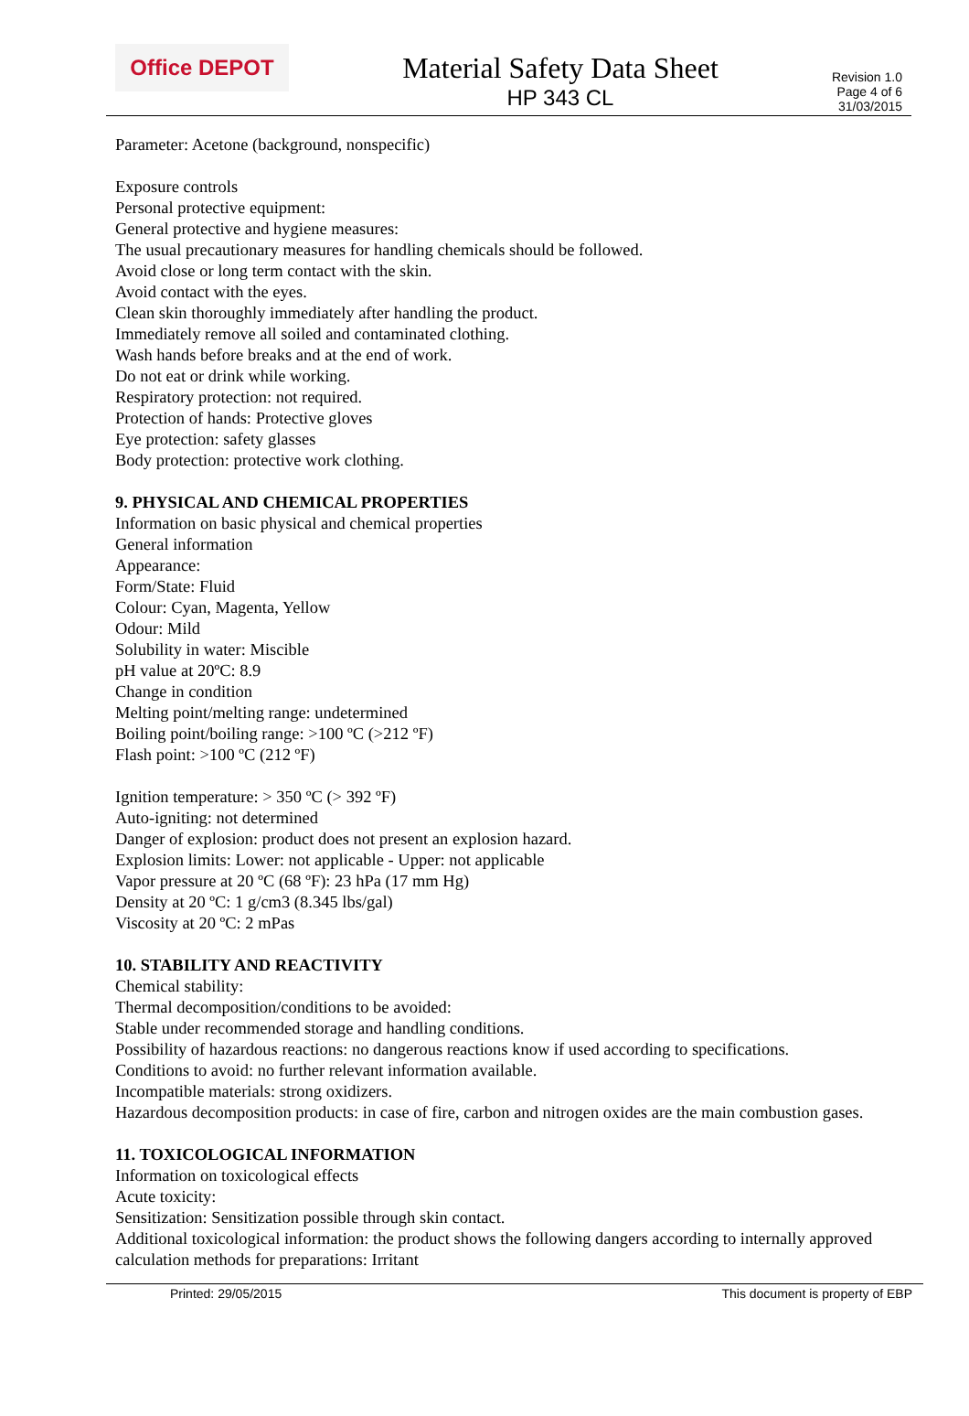Office DEPOT
Material Safety Data Sheet
HP 343 CL
Revision 1.0
Page 4 of 6
31/03/2015
Parameter: Acetone (background, nonspecific)
Exposure controls
Personal protective equipment:
General protective and hygiene measures:
The usual precautionary measures for handling chemicals should be followed.
Avoid close or long term contact with the skin.
Avoid contact with the eyes.
Clean skin thoroughly immediately after handling the product.
Immediately remove all soiled and contaminated clothing.
Wash hands before breaks and at the end of work.
Do not eat or drink while working.
Respiratory protection: not required.
Protection of hands: Protective gloves
Eye protection: safety glasses
Body protection: protective work clothing.
9. PHYSICAL AND CHEMICAL PROPERTIES
Information on basic physical and chemical properties
General information
Appearance:
Form/State: Fluid
Colour: Cyan, Magenta, Yellow
Odour: Mild
Solubility in water: Miscible
pH value at 20ºC: 8.9
Change in condition
Melting point/melting range: undetermined
Boiling point/boiling range: >100 ºC (>212 ºF)
Flash point: >100 ºC (212 ºF)
Ignition temperature: > 350 ºC (> 392 ºF)
Auto-igniting: not determined
Danger of explosion: product does not present an explosion hazard.
Explosion limits: Lower: not applicable - Upper: not applicable
Vapor pressure at 20 ºC (68 ºF): 23 hPa (17 mm Hg)
Density at 20 ºC: 1 g/cm3 (8.345 lbs/gal)
Viscosity at 20 ºC: 2 mPas
10. STABILITY AND REACTIVITY
Chemical stability:
Thermal decomposition/conditions to be avoided:
Stable under recommended storage and handling conditions.
Possibility of hazardous reactions: no dangerous reactions know if used according to specifications.
Conditions to avoid: no further relevant information available.
Incompatible materials: strong oxidizers.
Hazardous decomposition products: in case of fire, carbon and nitrogen oxides are the main combustion gases.
11. TOXICOLOGICAL INFORMATION
Information on toxicological effects
Acute toxicity:
Sensitization: Sensitization possible through skin contact.
Additional toxicological information: the product shows the following dangers according to internally approved calculation methods for preparations: Irritant
Printed: 29/05/2015 This document is property of EBP